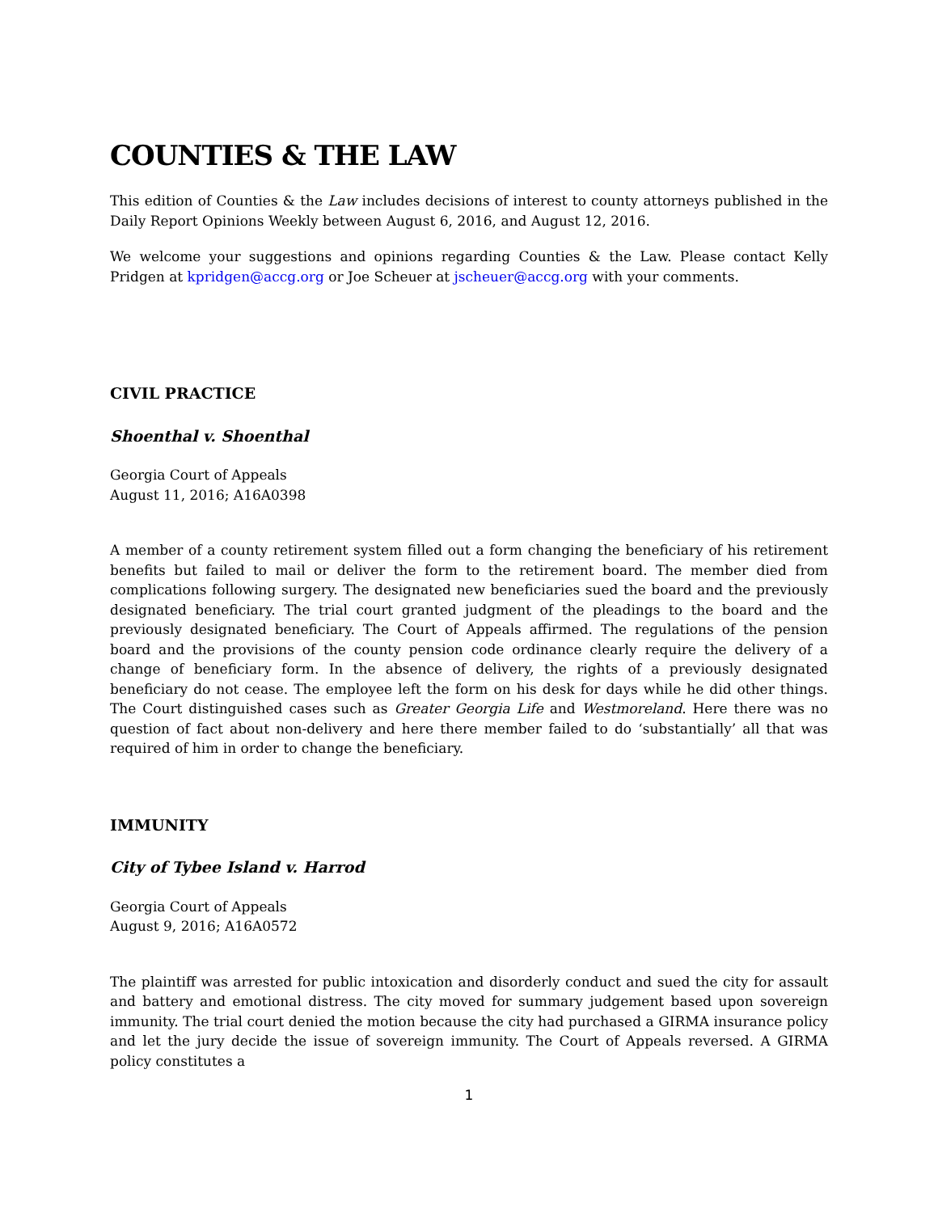COUNTIES & THE LAW
This edition of Counties & the Law includes decisions of interest to county attorneys published in the Daily Report Opinions Weekly between August 6, 2016, and August 12, 2016.
We welcome your suggestions and opinions regarding Counties & the Law. Please contact Kelly Pridgen at kpridgen@accg.org or Joe Scheuer at jscheuer@accg.org with your comments.
CIVIL PRACTICE
Shoenthal v. Shoenthal
Georgia Court of Appeals
August 11, 2016; A16A0398
A member of a county retirement system filled out a form changing the beneficiary of his retirement benefits but failed to mail or deliver the form to the retirement board. The member died from complications following surgery. The designated new beneficiaries sued the board and the previously designated beneficiary. The trial court granted judgment of the pleadings to the board and the previously designated beneficiary. The Court of Appeals affirmed. The regulations of the pension board and the provisions of the county pension code ordinance clearly require the delivery of a change of beneficiary form. In the absence of delivery, the rights of a previously designated beneficiary do not cease. The employee left the form on his desk for days while he did other things. The Court distinguished cases such as Greater Georgia Life and Westmoreland. Here there was no question of fact about non-delivery and here there member failed to do ‘substantially’ all that was required of him in order to change the beneficiary.
IMMUNITY
City of Tybee Island v. Harrod
Georgia Court of Appeals
August 9, 2016; A16A0572
The plaintiff was arrested for public intoxication and disorderly conduct and sued the city for assault and battery and emotional distress. The city moved for summary judgement based upon sovereign immunity. The trial court denied the motion because the city had purchased a GIRMA insurance policy and let the jury decide the issue of sovereign immunity. The Court of Appeals reversed. A GIRMA policy constitutes a
1